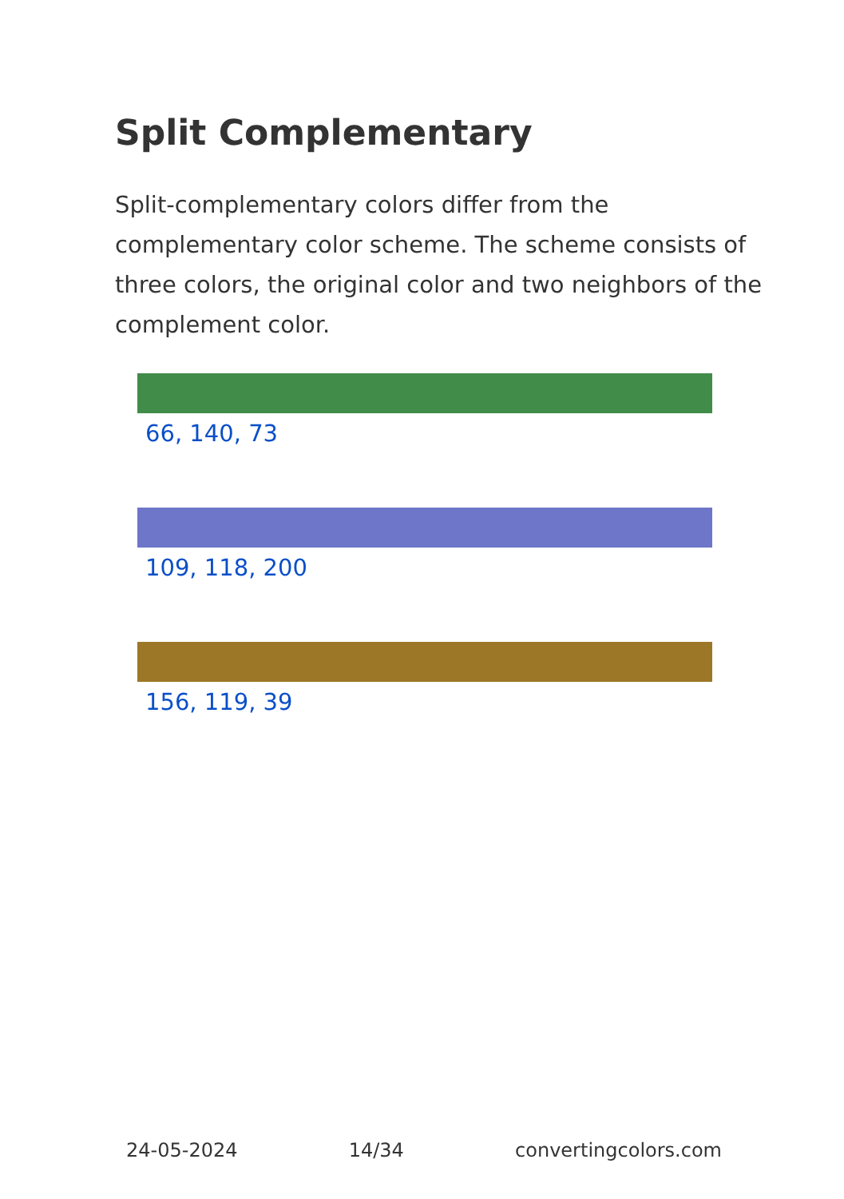Split Complementary
Split-complementary colors differ from the complementary color scheme. The scheme consists of three colors, the original color and two neighbors of the complement color.
66, 140, 73
109, 118, 200
156, 119, 39
24-05-2024 14/34 convertingcolors.com